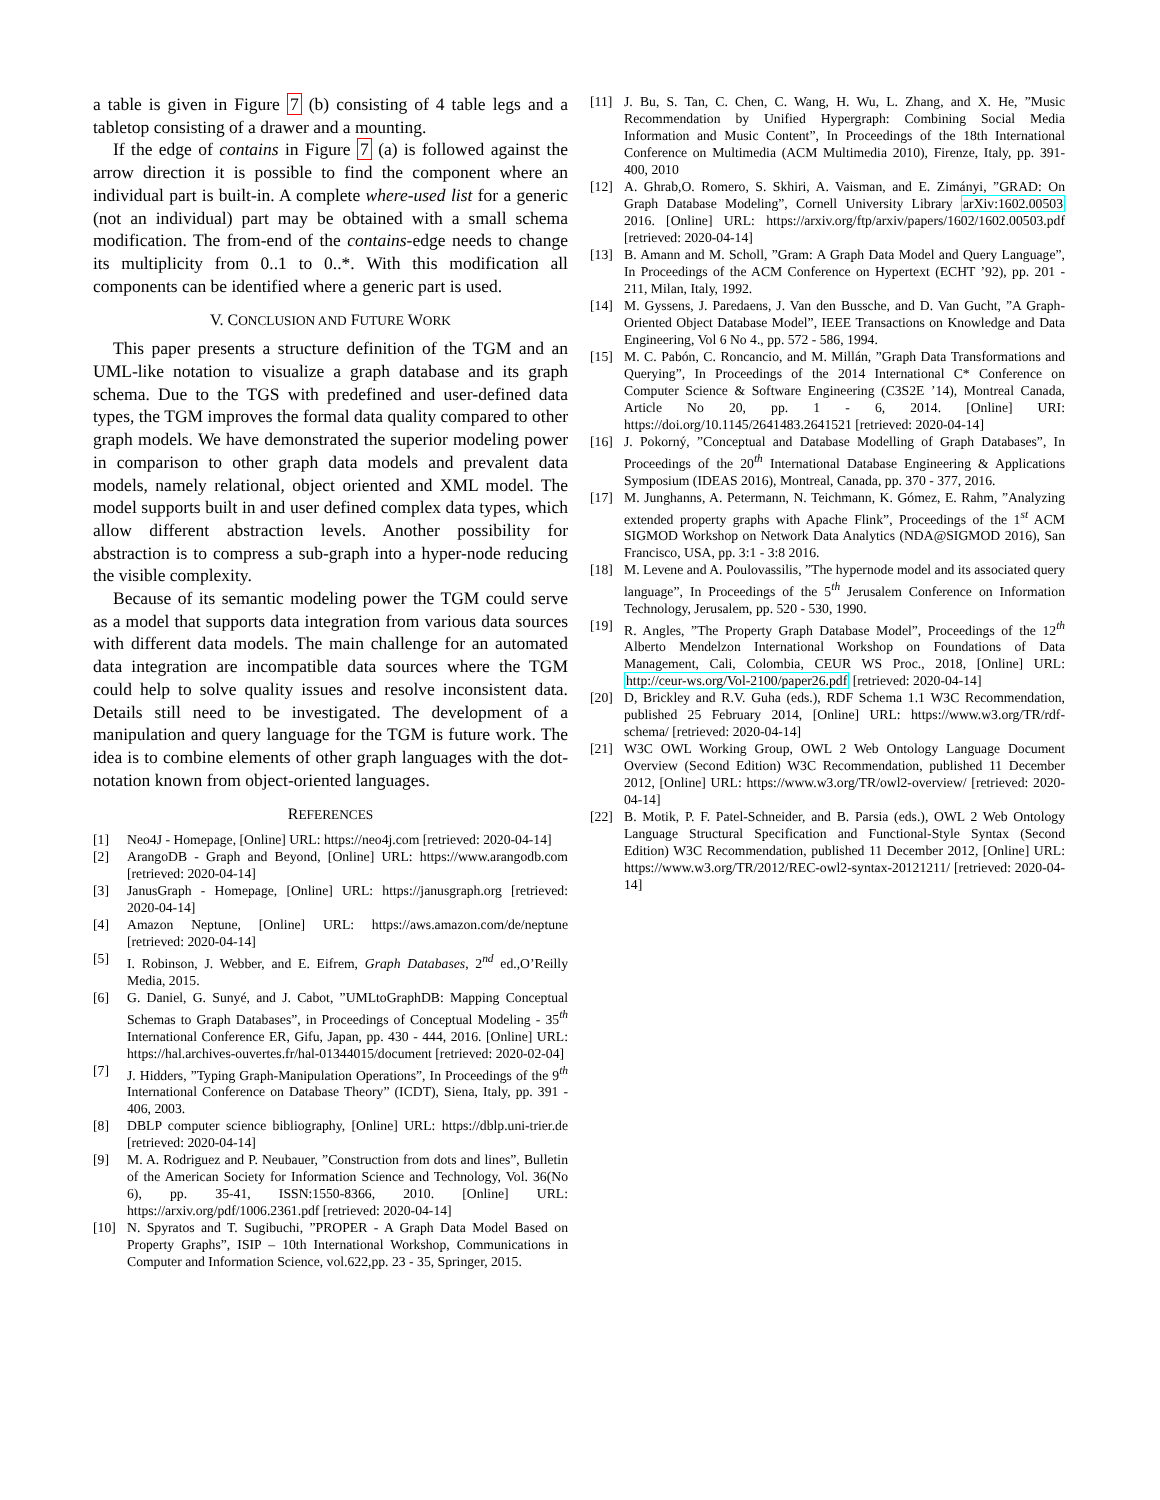a table is given in Figure 7 (b) consisting of 4 table legs and a tabletop consisting of a drawer and a mounting.
If the edge of contains in Figure 7 (a) is followed against the arrow direction it is possible to find the component where an individual part is built-in. A complete where-used list for a generic (not an individual) part may be obtained with a small schema modification. The from-end of the contains-edge needs to change its multiplicity from 0..1 to 0..*. With this modification all components can be identified where a generic part is used.
V. CONCLUSION AND FUTURE WORK
This paper presents a structure definition of the TGM and an UML-like notation to visualize a graph database and its graph schema. Due to the TGS with predefined and user-defined data types, the TGM improves the formal data quality compared to other graph models. We have demonstrated the superior modeling power in comparison to other graph data models and prevalent data models, namely relational, object oriented and XML model. The model supports built in and user defined complex data types, which allow different abstraction levels. Another possibility for abstraction is to compress a sub-graph into a hyper-node reducing the visible complexity.
Because of its semantic modeling power the TGM could serve as a model that supports data integration from various data sources with different data models. The main challenge for an automated data integration are incompatible data sources where the TGM could help to solve quality issues and resolve inconsistent data. Details still need to be investigated. The development of a manipulation and query language for the TGM is future work. The idea is to combine elements of other graph languages with the dot-notation known from object-oriented languages.
REFERENCES
[1] Neo4J - Homepage, [Online] URL: https://neo4j.com [retrieved: 2020-04-14]
[2] ArangoDB - Graph and Beyond, [Online] URL: https://www.arangodb.com [retrieved: 2020-04-14]
[3] JanusGraph - Homepage, [Online] URL: https://janusgraph.org [retrieved: 2020-04-14]
[4] Amazon Neptune, [Online] URL: https://aws.amazon.com/de/neptune [retrieved: 2020-04-14]
[5] I. Robinson, J. Webber, and E. Eifrem, Graph Databases, 2<sup>nd</sup> ed.,O’Reilly Media, 2015.
[6] G. Daniel, G. Sunyé, and J. Cabot, ”UMLtoGraphDB: Mapping Conceptual Schemas to Graph Databases”, in Proceedings of Conceptual Modeling - 35<sup>th</sup> International Conference ER, Gifu, Japan, pp. 430 - 444, 2016. [Online] URL: https://hal.archives-ouvertes.fr/hal-01344015/document [retrieved: 2020-02-04]
[7] J. Hidders, ”Typing Graph-Manipulation Operations”, In Proceedings of the 9<sup>th</sup> International Conference on Database Theory” (ICDT), Siena, Italy, pp. 391 - 406, 2003.
[8] DBLP computer science bibliography, [Online] URL: https://dblp.uni-trier.de [retrieved: 2020-04-14]
[9] M. A. Rodriguez and P. Neubauer, ”Construction from dots and lines”, Bulletin of the American Society for Information Science and Technology, Vol. 36(No 6), pp. 35-41, ISSN:1550-8366, 2010. [Online] URL: https://arxiv.org/pdf/1006.2361.pdf [retrieved: 2020-04-14]
[10] N. Spyratos and T. Sugibuchi, ”PROPER - A Graph Data Model Based on Property Graphs”, ISIP – 10th International Workshop, Communications in Computer and Information Science, vol.622,pp. 23 - 35, Springer, 2015.
[11] J. Bu, S. Tan, C. Chen, C. Wang, H. Wu, L. Zhang, and X. He, ”Music Recommendation by Unified Hypergraph: Combining Social Media Information and Music Content”, In Proceedings of the 18th International Conference on Multimedia (ACM Multimedia 2010), Firenze, Italy, pp. 391-400, 2010
[12] A. Ghrab,O. Romero, S. Skhiri, A. Vaisman, and E. Zimányi, ”GRAD: On Graph Database Modeling”, Cornell University Library arXiv:1602.00503 2016. [Online] URL: https://arxiv.org/ftp/arxiv/papers/1602/1602.00503.pdf [retrieved: 2020-04-14]
[13] B. Amann and M. Scholl, ”Gram: A Graph Data Model and Query Language”, In Proceedings of the ACM Conference on Hypertext (ECHT ’92), pp. 201 - 211, Milan, Italy, 1992.
[14] M. Gyssens, J. Paredaens, J. Van den Bussche, and D. Van Gucht, ”A Graph-Oriented Object Database Model”, IEEE Transactions on Knowledge and Data Engineering, Vol 6 No 4., pp. 572 - 586, 1994.
[15] M. C. Pabón, C. Roncancio, and M. Millán, ”Graph Data Transformations and Querying”, In Proceedings of the 2014 International C* Conference on Computer Science & Software Engineering (C3S2E ’14), Montreal Canada, Article No 20, pp. 1 - 6, 2014. [Online] URI: https://doi.org/10.1145/2641483.2641521 [retrieved: 2020-04-14]
[16] J. Pokorný, ”Conceptual and Database Modelling of Graph Databases”, In Proceedings of the 20<sup>th</sup> International Database Engineering & Applications Symposium (IDEAS 2016), Montreal, Canada, pp. 370 - 377, 2016.
[17] M. Junghanns, A. Petermann, N. Teichmann, K. Gómez, E. Rahm, ”Analyzing extended property graphs with Apache Flink”, Proceedings of the 1<sup>st</sup> ACM SIGMOD Workshop on Network Data Analytics (NDA@SIGMOD 2016), San Francisco, USA, pp. 3:1 - 3:8 2016.
[18] M. Levene and A. Poulovassilis, ”The hypernode model and its associated query language”, In Proceedings of the 5<sup>th</sup> Jerusalem Conference on Information Technology, Jerusalem, pp. 520 - 530, 1990.
[19] R. Angles, ”The Property Graph Database Model”, Proceedings of the 12<sup>th</sup> Alberto Mendelzon International Workshop on Foundations of Data Management, Cali, Colombia, CEUR WS Proc., 2018, [Online] URL: http://ceur-ws.org/Vol-2100/paper26.pdf [retrieved: 2020-04-14]
[20] D, Brickley and R.V. Guha (eds.), RDF Schema 1.1 W3C Recommendation, published 25 February 2014, [Online] URL: https://www.w3.org/TR/rdf-schema/ [retrieved: 2020-04-14]
[21] W3C OWL Working Group, OWL 2 Web Ontology Language Document Overview (Second Edition) W3C Recommendation, published 11 December 2012, [Online] URL: https://www.w3.org/TR/owl2-overview/ [retrieved: 2020-04-14]
[22] B. Motik, P. F. Patel-Schneider, and B. Parsia (eds.), OWL 2 Web Ontology Language Structural Specification and Functional-Style Syntax (Second Edition) W3C Recommendation, published 11 December 2012, [Online] URL: https://www.w3.org/TR/2012/REC-owl2-syntax-20121211/ [retrieved: 2020-04-14]